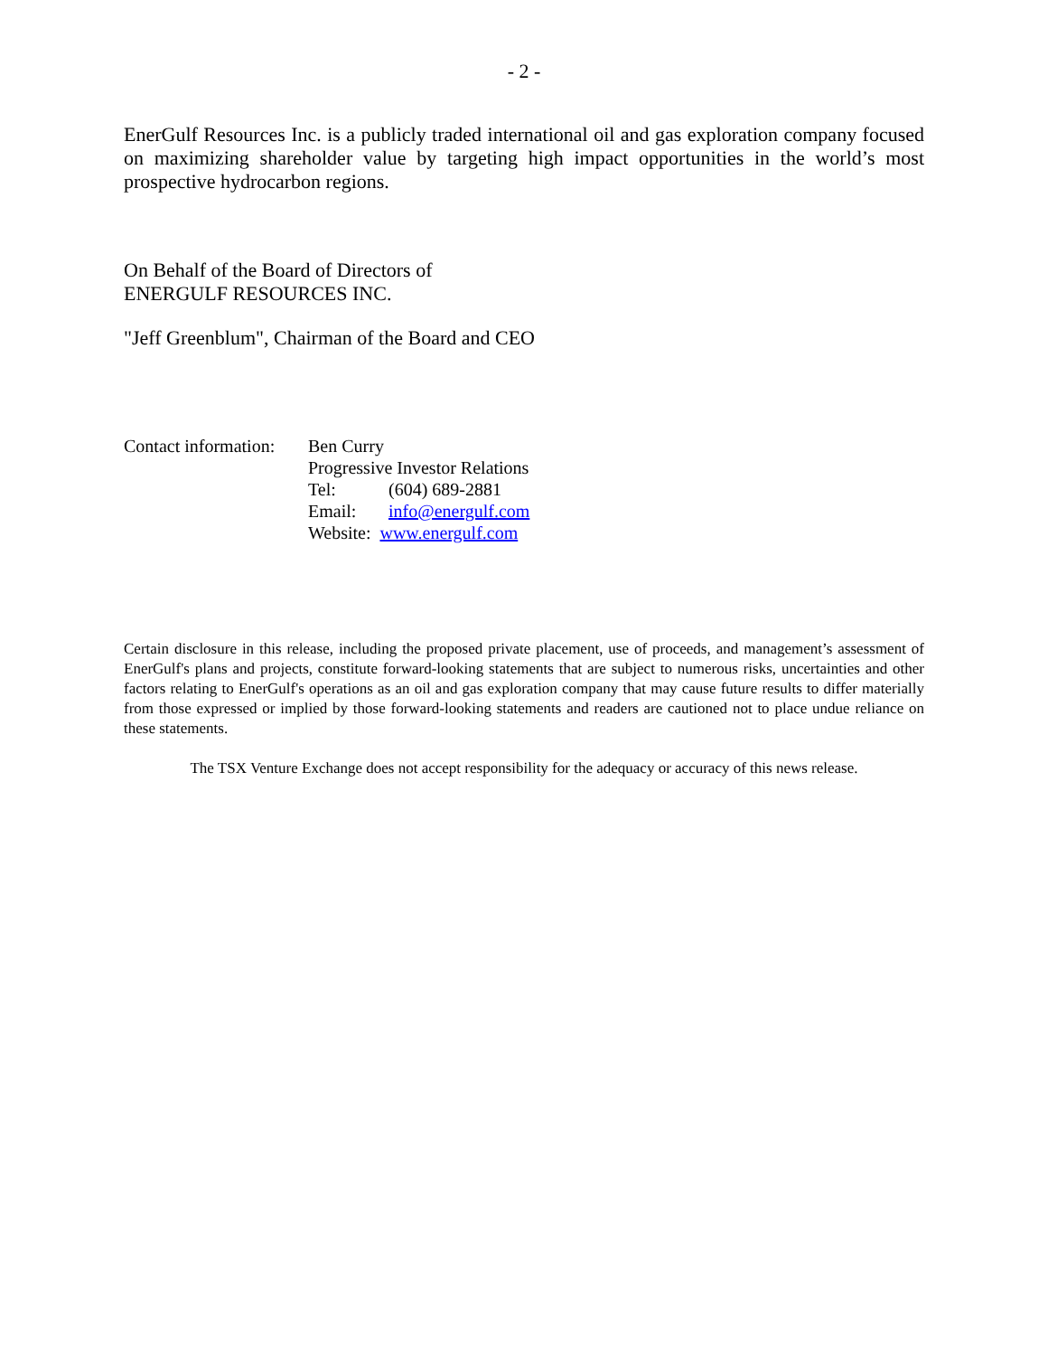- 2 -
EnerGulf Resources Inc. is a publicly traded international oil and gas exploration company focused on maximizing shareholder value by targeting high impact opportunities in the world’s most prospective hydrocarbon regions.
On Behalf of the Board of Directors of
ENERGULF RESOURCES INC.
"Jeff Greenblum", Chairman of the Board and CEO
| Contact information: | Ben Curry | |
| | Progressive Investor Relations | |
| | Tel: | (604) 689-2881 |
| | Email: | info@energulf.com |
| | Website: www.energulf.com | |
Certain disclosure in this release, including the proposed private placement, use of proceeds, and management’s assessment of EnerGulf's plans and projects, constitute forward-looking statements that are subject to numerous risks, uncertainties and other factors relating to EnerGulf's operations as an oil and gas exploration company that may cause future results to differ materially from those expressed or implied by those forward-looking statements and readers are cautioned not to place undue reliance on these statements.
The TSX Venture Exchange does not accept responsibility for the adequacy or accuracy of this news release.